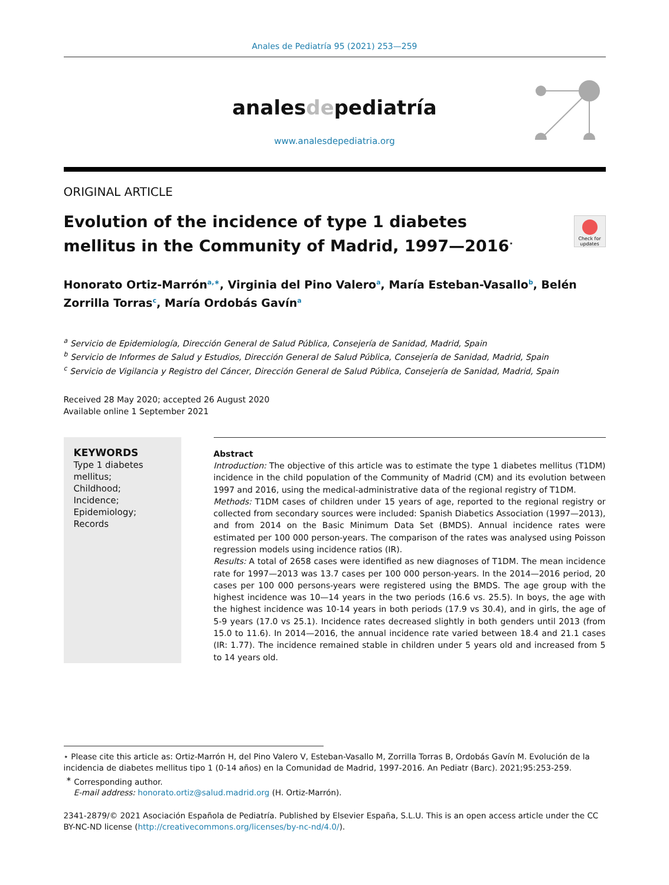Anales de Pediatría 95 (2021) 253—259
analesdepediatría
www.analesdepediatria.org
ORIGINAL ARTICLE
Check for updates
Evolution of the incidence of type 1 diabetes mellitus in the Community of Madrid, 1997—2016<sup>⋆</sup>
Honorato Ortiz-Marrón<sup>a,∗</sup>, Virginia del Pino Valero<sup>a</sup>, María Esteban-Vasallo<sup>b</sup>, Belén Zorrilla Torras<sup>c</sup>, María Ordobás Gavín<sup>a</sup>
<sup>a</sup> Servicio de Epidemiología, Dirección General de Salud Pública, Consejería de Sanidad, Madrid, Spain
<sup>b</sup> Servicio de Informes de Salud y Estudios, Dirección General de Salud Pública, Consejería de Sanidad, Madrid, Spain
<sup>c</sup> Servicio de Vigilancia y Registro del Cáncer, Dirección General de Salud Pública, Consejería de Sanidad, Madrid, Spain
Received 28 May 2020; accepted 26 August 2020
Available online 1 September 2021
KEYWORDS
Type 1 diabetes mellitus;
Childhood;
Incidence;
Epidemiology;
Records
Abstract
Introduction: The objective of this article was to estimate the type 1 diabetes mellitus (T1DM) incidence in the child population of the Community of Madrid (CM) and its evolution between 1997 and 2016, using the medical-administrative data of the regional registry of T1DM.
Methods: T1DM cases of children under 15 years of age, reported to the regional registry or collected from secondary sources were included: Spanish Diabetics Association (1997—2013), and from 2014 on the Basic Minimum Data Set (BMDS). Annual incidence rates were estimated per 100 000 person-years. The comparison of the rates was analysed using Poisson regression models using incidence ratios (IR).
Results: A total of 2658 cases were identified as new diagnoses of T1DM. The mean incidence rate for 1997—2013 was 13.7 cases per 100 000 person-years. In the 2014—2016 period, 20 cases per 100 000 persons-years were registered using the BMDS. The age group with the highest incidence was 10—14 years in the two periods (16.6 vs. 25.5). In boys, the age with the highest incidence was 10-14 years in both periods (17.9 vs 30.4), and in girls, the age of 5-9 years (17.0 vs 25.1). Incidence rates decreased slightly in both genders until 2013 (from 15.0 to 11.6). In 2014—2016, the annual incidence rate varied between 18.4 and 21.1 cases (IR: 1.77). The incidence remained stable in children under 5 years old and increased from 5 to 14 years old.
⋆ Please cite this article as: Ortiz-Marrón H, del Pino Valero V, Esteban-Vasallo M, Zorrilla Torras B, Ordobás Gavín M. Evolución de la incidencia de diabetes mellitus tipo 1 (0-14 años) en la Comunidad de Madrid, 1997-2016. An Pediatr (Barc). 2021;95:253-259.
<sup>∗</sup> Corresponding author.
E-mail address: honorato.ortiz@salud.madrid.org (H. Ortiz-Marrón).
2341-2879/© 2021 Asociación Española de Pediatría. Published by Elsevier España, S.L.U. This is an open access article under the CC BY-NC-ND license (http://creativecommons.org/licenses/by-nc-nd/4.0/).